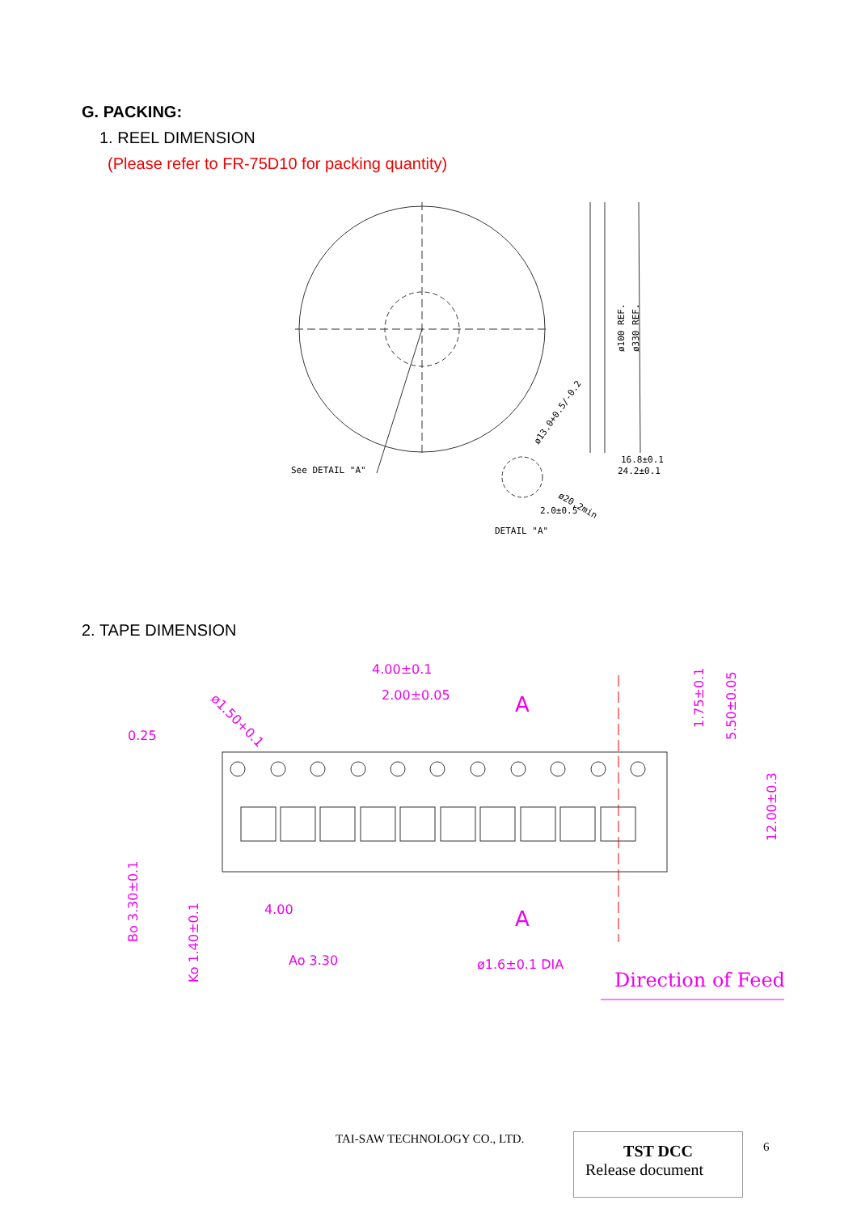G. PACKING:
1. REEL DIMENSION
(Please refer to FR-75D10 for packing quantity)
See DETAIL "A"
ø100 REF.
ø330 REF.
16.8±0.1
24.2±0.1
ø13.0+0.5/-0.2
ø20.2min
2.0±0.5
DETAIL "A"
2. TAPE DIMENSION
4.00±0.1
2.00±0.05
0.25
ø1.50+0.1
1.75±0.1
5.50±0.05
12.00±0.3
Bo 3.30±0.1
Ko 1.40±0.1
4.00
Ao 3.30
ø1.6±0.1 DIA
A
A
Direction of Feed
TAI-SAW TECHNOLOGY CO., LTD.
TST DCC
Release document
6